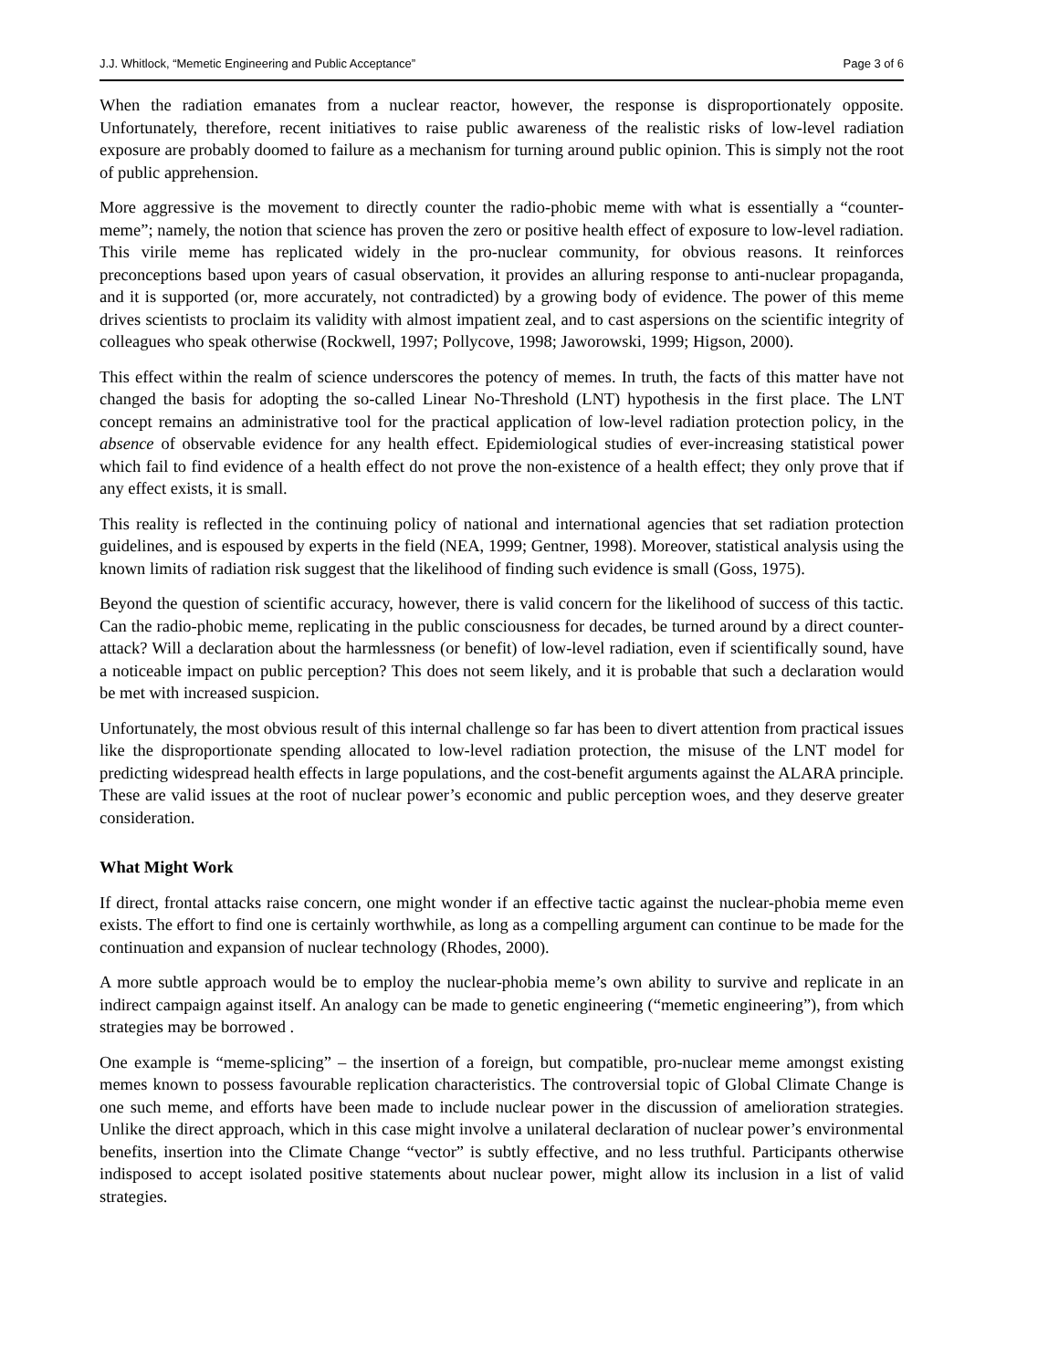J.J. Whitlock, “Memetic Engineering and Public Acceptance” Page 3 of 6
When the radiation emanates from a nuclear reactor, however, the response is disproportionately opposite. Unfortunately, therefore, recent initiatives to raise public awareness of the realistic risks of low-level radiation exposure are probably doomed to failure as a mechanism for turning around public opinion. This is simply not the root of public apprehension.
More aggressive is the movement to directly counter the radio-phobic meme with what is essentially a “counter-meme”; namely, the notion that science has proven the zero or positive health effect of exposure to low-level radiation. This virile meme has replicated widely in the pro-nuclear community, for obvious reasons. It reinforces preconceptions based upon years of casual observation, it provides an alluring response to anti-nuclear propaganda, and it is supported (or, more accurately, not contradicted) by a growing body of evidence. The power of this meme drives scientists to proclaim its validity with almost impatient zeal, and to cast aspersions on the scientific integrity of colleagues who speak otherwise (Rockwell, 1997; Pollycove, 1998; Jaworowski, 1999; Higson, 2000).
This effect within the realm of science underscores the potency of memes. In truth, the facts of this matter have not changed the basis for adopting the so-called Linear No-Threshold (LNT) hypothesis in the first place. The LNT concept remains an administrative tool for the practical application of low-level radiation protection policy, in the absence of observable evidence for any health effect. Epidemiological studies of ever-increasing statistical power which fail to find evidence of a health effect do not prove the non-existence of a health effect; they only prove that if any effect exists, it is small.
This reality is reflected in the continuing policy of national and international agencies that set radiation protection guidelines, and is espoused by experts in the field (NEA, 1999; Gentner, 1998). Moreover, statistical analysis using the known limits of radiation risk suggest that the likelihood of finding such evidence is small (Goss, 1975).
Beyond the question of scientific accuracy, however, there is valid concern for the likelihood of success of this tactic. Can the radio-phobic meme, replicating in the public consciousness for decades, be turned around by a direct counter-attack? Will a declaration about the harmlessness (or benefit) of low-level radiation, even if scientifically sound, have a noticeable impact on public perception? This does not seem likely, and it is probable that such a declaration would be met with increased suspicion.
Unfortunately, the most obvious result of this internal challenge so far has been to divert attention from practical issues like the disproportionate spending allocated to low-level radiation protection, the misuse of the LNT model for predicting widespread health effects in large populations, and the cost-benefit arguments against the ALARA principle. These are valid issues at the root of nuclear power’s economic and public perception woes, and they deserve greater consideration.
What Might Work
If direct, frontal attacks raise concern, one might wonder if an effective tactic against the nuclear-phobia meme even exists. The effort to find one is certainly worthwhile, as long as a compelling argument can continue to be made for the continuation and expansion of nuclear technology (Rhodes, 2000).
A more subtle approach would be to employ the nuclear-phobia meme’s own ability to survive and replicate in an indirect campaign against itself. An analogy can be made to genetic engineering (“memetic engineering”), from which strategies may be borrowed .
One example is “meme-splicing” – the insertion of a foreign, but compatible, pro-nuclear meme amongst existing memes known to possess favourable replication characteristics. The controversial topic of Global Climate Change is one such meme, and efforts have been made to include nuclear power in the discussion of amelioration strategies. Unlike the direct approach, which in this case might involve a unilateral declaration of nuclear power’s environmental benefits, insertion into the Climate Change “vector” is subtly effective, and no less truthful. Participants otherwise indisposed to accept isolated positive statements about nuclear power, might allow its inclusion in a list of valid strategies.